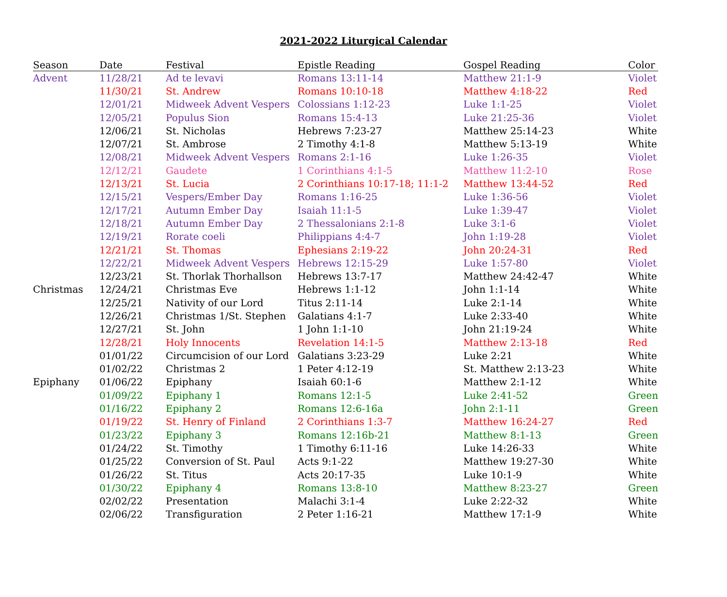2021-2022 Liturgical Calendar
| Season | Date | Festival | Epistle Reading | Gospel Reading | Color |
| --- | --- | --- | --- | --- | --- |
| Advent | 11/28/21 | Ad te levavi | Romans 13:11-14 | Matthew 21:1-9 | Violet |
| | 11/30/21 | St. Andrew | Romans 10:10-18 | Matthew 4:18-22 | Red |
| | 12/01/21 | Midweek Advent Vespers | Colossians 1:12-23 | Luke 1:1-25 | Violet |
| | 12/05/21 | Populus Sion | Romans 15:4-13 | Luke 21:25-36 | Violet |
| | 12/06/21 | St. Nicholas | Hebrews 7:23-27 | Matthew 25:14-23 | White |
| | 12/07/21 | St. Ambrose | 2 Timothy 4:1-8 | Matthew 5:13-19 | White |
| | 12/08/21 | Midweek Advent Vespers | Romans 2:1-16 | Luke 1:26-35 | Violet |
| | 12/12/21 | Gaudete | 1 Corinthians 4:1-5 | Matthew 11:2-10 | Rose |
| | 12/13/21 | St. Lucia | 2 Corinthians 10:17-18; 11:1-2 | Matthew 13:44-52 | Red |
| | 12/15/21 | Vespers/Ember Day | Romans 1:16-25 | Luke 1:36-56 | Violet |
| | 12/17/21 | Autumn Ember Day | Isaiah 11:1-5 | Luke 1:39-47 | Violet |
| | 12/18/21 | Autumn Ember Day | 2 Thessalonians 2:1-8 | Luke 3:1-6 | Violet |
| | 12/19/21 | Rorate coeli | Philippians 4:4-7 | John 1:19-28 | Violet |
| | 12/21/21 | St. Thomas | Ephesians 2:19-22 | John 20:24-31 | Red |
| | 12/22/21 | Midweek Advent Vespers | Hebrews 12:15-29 | Luke 1:57-80 | Violet |
| | 12/23/21 | St. Thorlak Thorhallson | Hebrews 13:7-17 | Matthew 24:42-47 | White |
| Christmas | 12/24/21 | Christmas Eve | Hebrews 1:1-12 | John 1:1-14 | White |
| | 12/25/21 | Nativity of our Lord | Titus 2:11-14 | Luke 2:1-14 | White |
| | 12/26/21 | Christmas 1/St. Stephen | Galatians 4:1-7 | Luke 2:33-40 | White |
| | 12/27/21 | St. John | 1 John 1:1-10 | John 21:19-24 | White |
| | 12/28/21 | Holy Innocents | Revelation 14:1-5 | Matthew 2:13-18 | Red |
| | 01/01/22 | Circumcision of our Lord | Galatians 3:23-29 | Luke 2:21 | White |
| | 01/02/22 | Christmas 2 | 1 Peter 4:12-19 | St. Matthew 2:13-23 | White |
| Epiphany | 01/06/22 | Epiphany | Isaiah 60:1-6 | Matthew 2:1-12 | White |
| | 01/09/22 | Epiphany 1 | Romans 12:1-5 | Luke 2:41-52 | Green |
| | 01/16/22 | Epiphany 2 | Romans 12:6-16a | John 2:1-11 | Green |
| | 01/19/22 | St. Henry of Finland | 2 Corinthians 1:3-7 | Matthew 16:24-27 | Red |
| | 01/23/22 | Epiphany 3 | Romans 12:16b-21 | Matthew 8:1-13 | Green |
| | 01/24/22 | St. Timothy | 1 Timothy 6:11-16 | Luke 14:26-33 | White |
| | 01/25/22 | Conversion of St. Paul | Acts 9:1-22 | Matthew 19:27-30 | White |
| | 01/26/22 | St. Titus | Acts 20:17-35 | Luke 10:1-9 | White |
| | 01/30/22 | Epiphany 4 | Romans 13:8-10 | Matthew 8:23-27 | Green |
| | 02/02/22 | Presentation | Malachi 3:1-4 | Luke 2:22-32 | White |
| | 02/06/22 | Transfiguration | 2 Peter 1:16-21 | Matthew 17:1-9 | White |